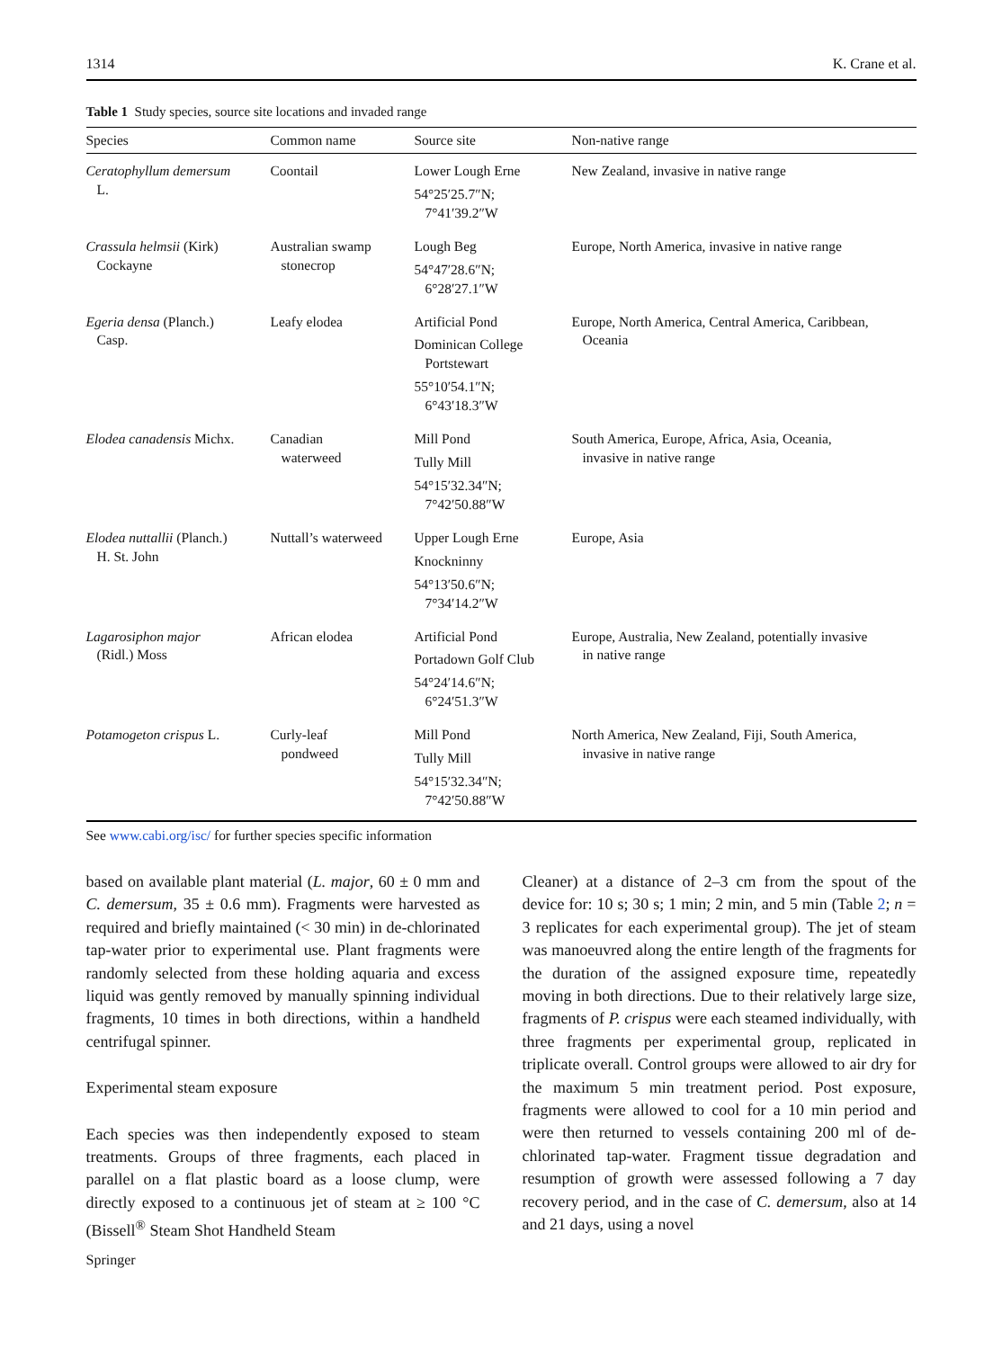1314 K. Crane et al.
Table 1 Study species, source site locations and invaded range
| Species | Common name | Source site | Non-native range |
| --- | --- | --- | --- |
| Ceratophyllum demersum L. | Coontail | Lower Lough Erne 54°25′25.7″N; 7°41′39.2″W | New Zealand, invasive in native range |
| Crassula helmsii (Kirk) Cockayne | Australian swamp stonecrop | Lough Beg 54°47′28.6″N; 6°28′27.1″W | Europe, North America, invasive in native range |
| Egeria densa (Planch.) Casp. | Leafy elodea | Artificial Pond Dominican College Portstewart 55°10′54.1″N; 6°43′18.3″W | Europe, North America, Central America, Caribbean, Oceania |
| Elodea canadensis Michx. | Canadian waterweed | Mill Pond Tully Mill 54°15′32.34″N; 7°42′50.88″W | South America, Europe, Africa, Asia, Oceania, invasive in native range |
| Elodea nuttallii (Planch.) H. St. John | Nuttall’s waterweed | Upper Lough Erne Knockninny 54°13′50.6″N; 7°34′14.2″W | Europe, Asia |
| Lagarosiphon major (Ridl.) Moss | African elodea | Artificial Pond Portadown Golf Club 54°24′14.6″N; 6°24′51.3″W | Europe, Australia, New Zealand, potentially invasive in native range |
| Potamogeton crispus L. | Curly-leaf pondweed | Mill Pond Tully Mill 54°15′32.34″N; 7°42′50.88″W | North America, New Zealand, Fiji, South America, invasive in native range |
See www.cabi.org/isc/ for further species specific information
based on available plant material (L. major, 60 ± 0 mm and C. demersum, 35 ± 0.6 mm). Fragments were harvested as required and briefly maintained (< 30 min) in de-chlorinated tap-water prior to experimental use. Plant fragments were randomly selected from these holding aquaria and excess liquid was gently removed by manually spinning individual fragments, 10 times in both directions, within a handheld centrifugal spinner.
Experimental steam exposure
Each species was then independently exposed to steam treatments. Groups of three fragments, each placed in parallel on a flat plastic board as a loose clump, were directly exposed to a continuous jet of steam at ≥ 100 °C (Bissell<sup>®</sup> Steam Shot Handheld Steam
Cleaner) at a distance of 2–3 cm from the spout of the device for: 10 s; 30 s; 1 min; 2 min, and 5 min (Table 2; n = 3 replicates for each experimental group). The jet of steam was manoeuvred along the entire length of the fragments for the duration of the assigned exposure time, repeatedly moving in both directions. Due to their relatively large size, fragments of P. crispus were each steamed individually, with three fragments per experimental group, replicated in triplicate overall. Control groups were allowed to air dry for the maximum 5 min treatment period. Post exposure, fragments were allowed to cool for a 10 min period and were then returned to vessels containing 200 ml of de-chlorinated tap-water. Fragment tissue degradation and resumption of growth were assessed following a 7 day recovery period, and in the case of C. demersum, also at 14 and 21 days, using a novel
Springer